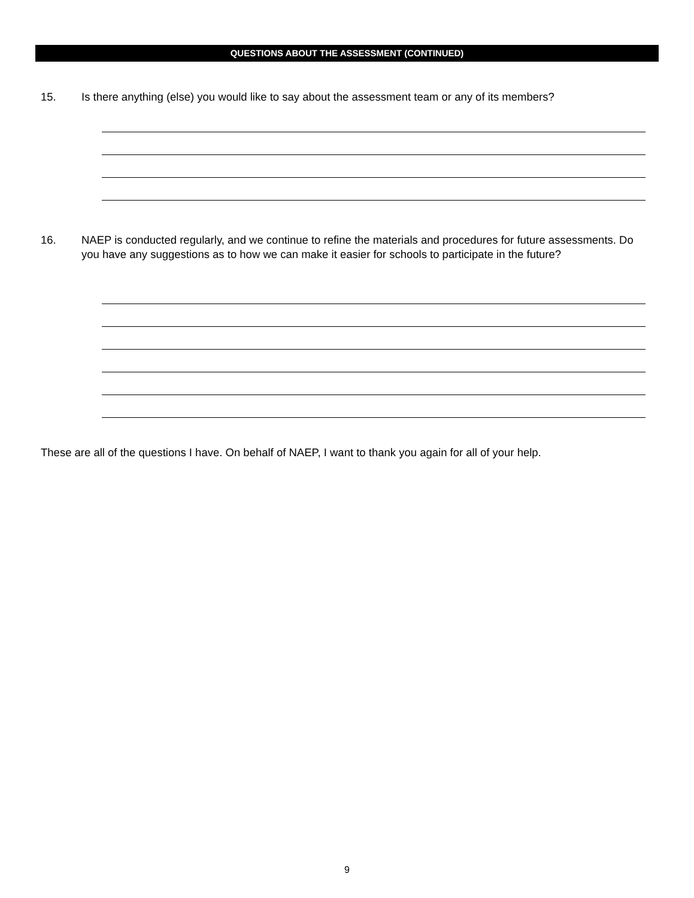QUESTIONS ABOUT THE ASSESSMENT (CONTINUED)
15. Is there anything (else) you would like to say about the assessment team or any of its members?
16. NAEP is conducted regularly, and we continue to refine the materials and procedures for future assessments. Do you have any suggestions as to how we can make it easier for schools to participate in the future?
These are all of the questions I have. On behalf of NAEP, I want to thank you again for all of your help.
9